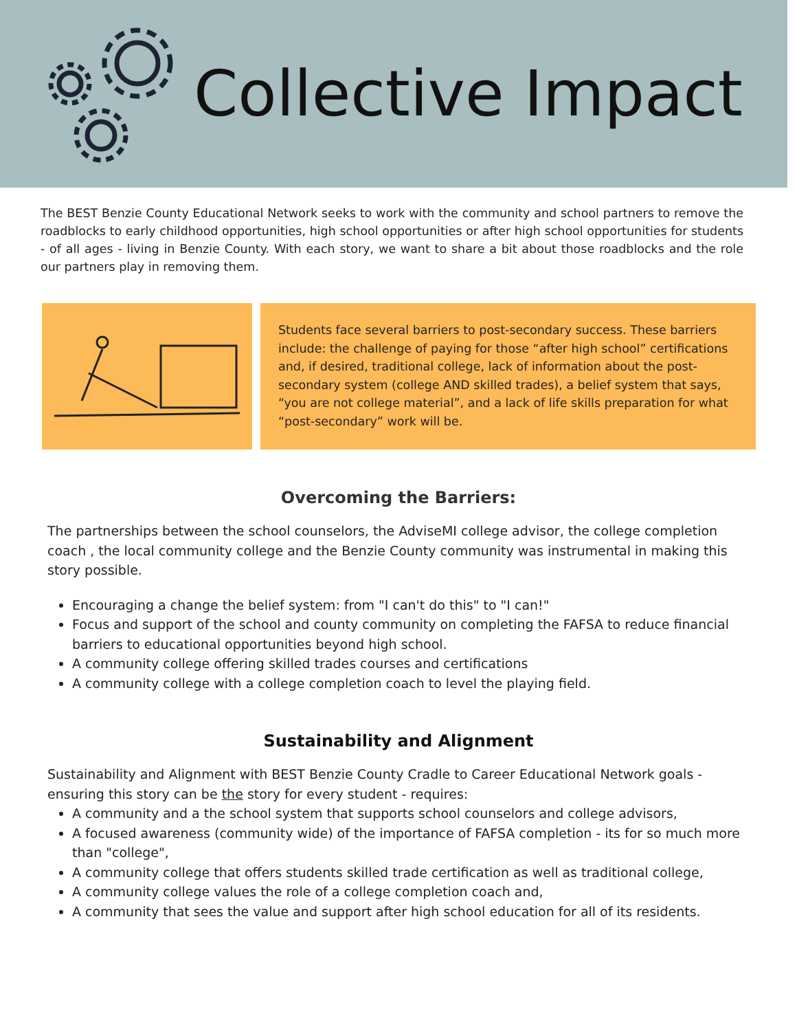Collective Impact
The BEST Benzie County Educational Network seeks to work with the community and school partners to remove the roadblocks to early childhood opportunities, high school opportunities or after high school opportunities for students - of all ages - living in Benzie County. With each story, we want to share a bit about those roadblocks and the role our partners play in removing them.
Students face several barriers to post-secondary success. These barriers include: the challenge of paying for those “after high school” certifications and, if desired, traditional college, lack of information about the post-secondary system (college AND skilled trades), a belief system that says, “you are not college material”, and a lack of life skills preparation for what “post-secondary” work will be.
Overcoming the Barriers:
The partnerships between the school counselors, the AdviseMI college advisor, the college completion coach , the local community college and the Benzie County community was instrumental in making this story possible.
Encouraging a change the belief system: from "I can't do this" to "I can!"
Focus and support of the school and county community on completing the FAFSA to reduce financial barriers to educational opportunities beyond high school.
A community college offering skilled trades courses and certifications
A community college with a college completion coach to level the playing field.
Sustainability and Alignment
Sustainability and Alignment with BEST Benzie County Cradle to Career Educational Network goals - ensuring this story can be the story for every student - requires:
A community and a the school system that supports school counselors and college advisors,
A focused awareness (community wide) of the importance of FAFSA completion - its for so much more than "college",
A community college that offers students skilled trade certification as well as traditional college,
A community college values the role of a college completion coach and,
A community that sees the value and support after high school education for all of its residents.